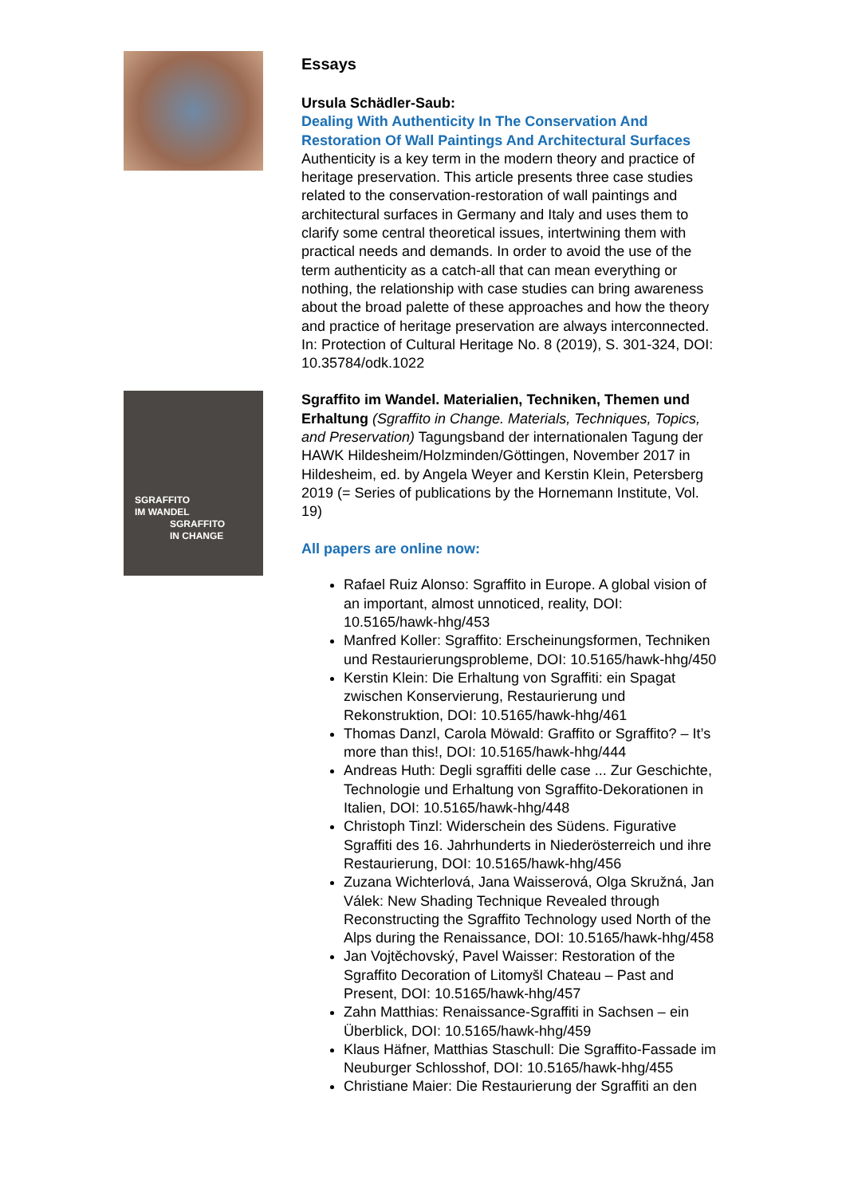Essays
Ursula Schädler-Saub:
Dealing With Authenticity In The Conservation And Restoration Of Wall Paintings And Architectural Surfaces
Authenticity is a key term in the modern theory and practice of heritage preservation. This article presents three case studies related to the conservation-restoration of wall paintings and architectural surfaces in Germany and Italy and uses them to clarify some central theoretical issues, intertwining them with practical needs and demands. In order to avoid the use of the term authenticity as a catch-all that can mean everything or nothing, the relationship with case studies can bring awareness about the broad palette of these approaches and how the theory and practice of heritage preservation are always interconnected.
In: Protection of Cultural Heritage No. 8 (2019), S. 301-324, DOI: 10.35784/odk.1022
SGRAFFITO
IM WANDEL
SGRAFFITO
IN CHANGE
Sgraffito im Wandel. Materialien, Techniken, Themen und Erhaltung (Sgraffito in Change. Materials, Techniques, Topics, and Preservation) Tagungsband der internationalen Tagung der HAWK Hildesheim/Holzminden/Göttingen, November 2017 in Hildesheim, ed. by Angela Weyer and Kerstin Klein, Petersberg 2019 (= Series of publications by the Hornemann Institute, Vol. 19)
All papers are online now:
Rafael Ruiz Alonso: Sgraffito in Europe. A global vision of an important, almost unnoticed, reality, DOI: 10.5165/hawk-hhg/453
Manfred Koller: Sgraffito: Erscheinungsformen, Techniken und Restaurierungsprobleme, DOI: 10.5165/hawk-hhg/450
Kerstin Klein: Die Erhaltung von Sgraffiti: ein Spagat zwischen Konservierung, Restaurierung und Rekonstruktion, DOI: 10.5165/hawk-hhg/461
Thomas Danzl, Carola Möwald: Graffito or Sgraffito? – It’s more than this!, DOI: 10.5165/hawk-hhg/444
Andreas Huth: Degli sgraffiti delle case ... Zur Geschichte, Technologie und Erhaltung von Sgraffito-Dekorationen in Italien, DOI: 10.5165/hawk-hhg/448
Christoph Tinzl: Widerschein des Südens. Figurative Sgraffiti des 16. Jahrhunderts in Niederösterreich und ihre Restaurierung, DOI: 10.5165/hawk-hhg/456
Zuzana Wichterlová, Jana Waisserová, Olga Skružná, Jan Válek: New Shading Technique Revealed through Reconstructing the Sgraffito Technology used North of the Alps during the Renaissance, DOI: 10.5165/hawk-hhg/458
Jan Vojtěchovský, Pavel Waisser: Restoration of the Sgraffito Decoration of Litomyšl Chateau – Past and Present, DOI: 10.5165/hawk-hhg/457
Zahn Matthias: Renaissance-Sgraffiti in Sachsen – ein Überblick, DOI: 10.5165/hawk-hhg/459
Klaus Häfner, Matthias Staschull: Die Sgraffito-Fassade im Neuburger Schlosshof, DOI: 10.5165/hawk-hhg/455
Christiane Maier: Die Restaurierung der Sgraffiti an den